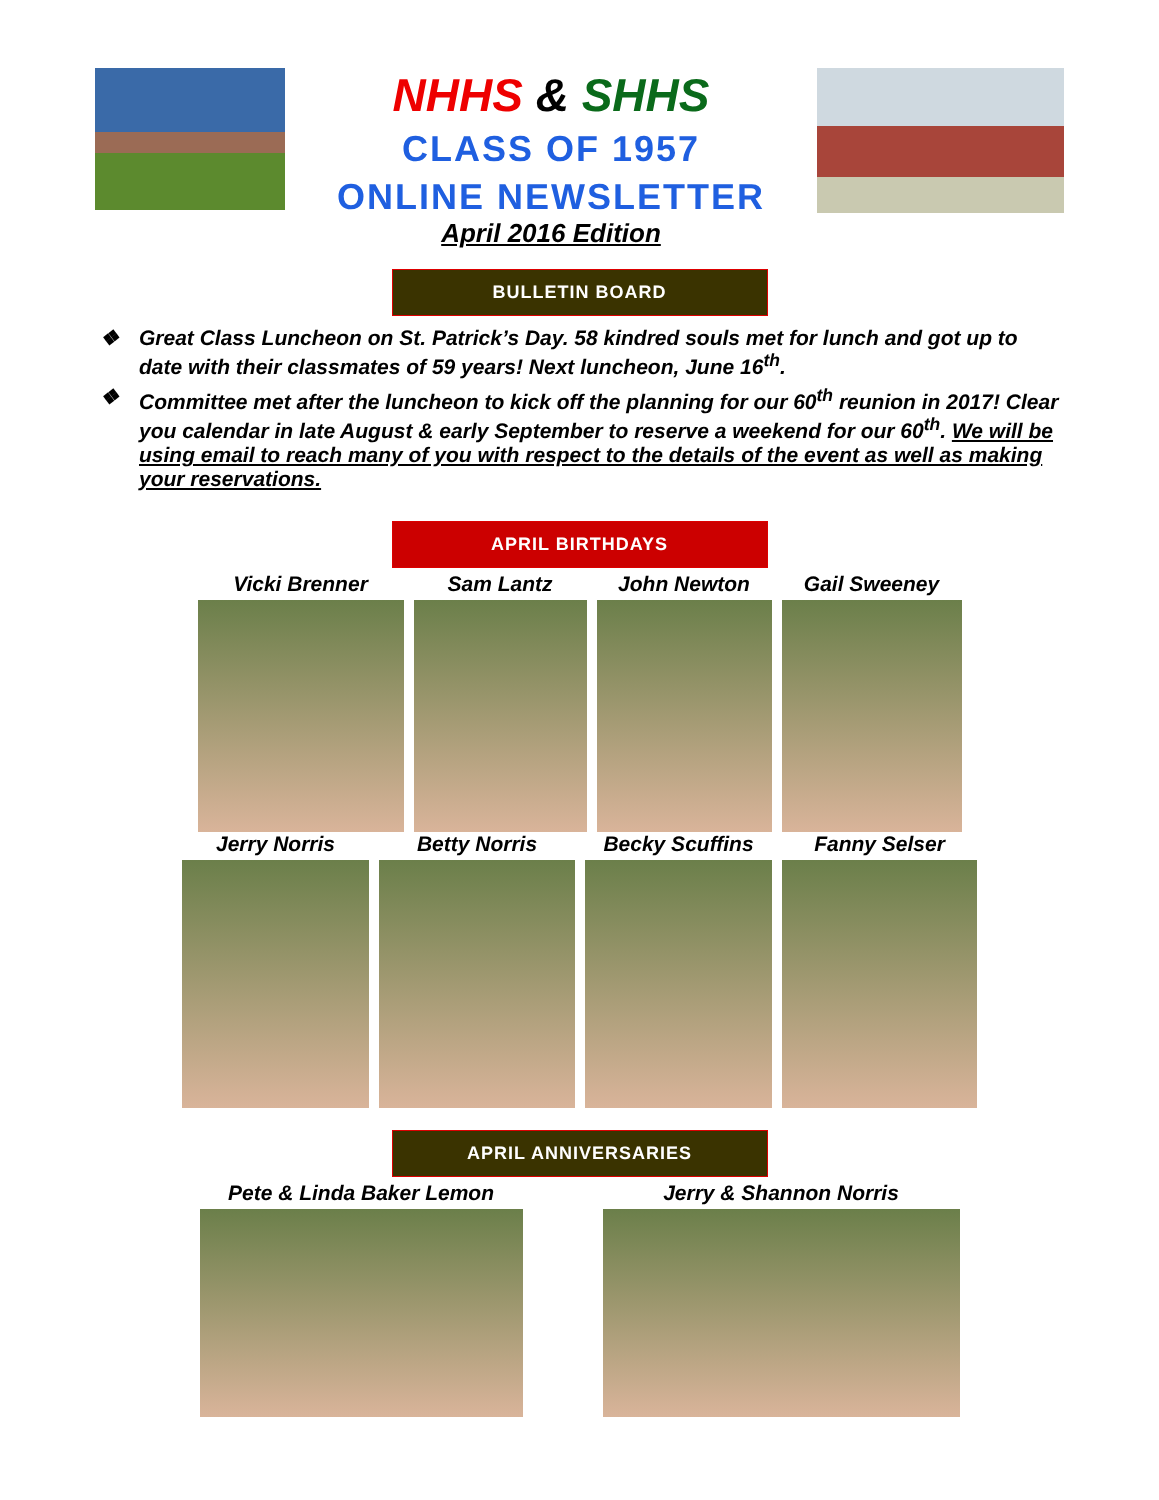NHHS & SHHS
CLASS OF 1957
ONLINE NEWSLETTER
April 2016 Edition
BULLETIN BOARD
❖ Great Class Luncheon on St. Patrick’s Day. 58 kindred souls met for lunch and got up to date with their classmates of 59 years! Next luncheon, June 16<sup>th</sup>.
❖ Committee met after the luncheon to kick off the planning for our 60<sup>th</sup> reunion in 2017! Clear you calendar in late August & early September to reserve a weekend for our 60<sup>th</sup>. We will be using email to reach many of you with respect to the details of the event as well as making your reservations.
APRIL BIRTHDAYS
Vicki Brenner Sam Lantz John Newton Gail Sweeney
Jerry Norris Betty Norris Becky Scuffins Fanny Selser
APRIL ANNIVERSARIES
Pete & Linda Baker Lemon Jerry & Shannon Norris